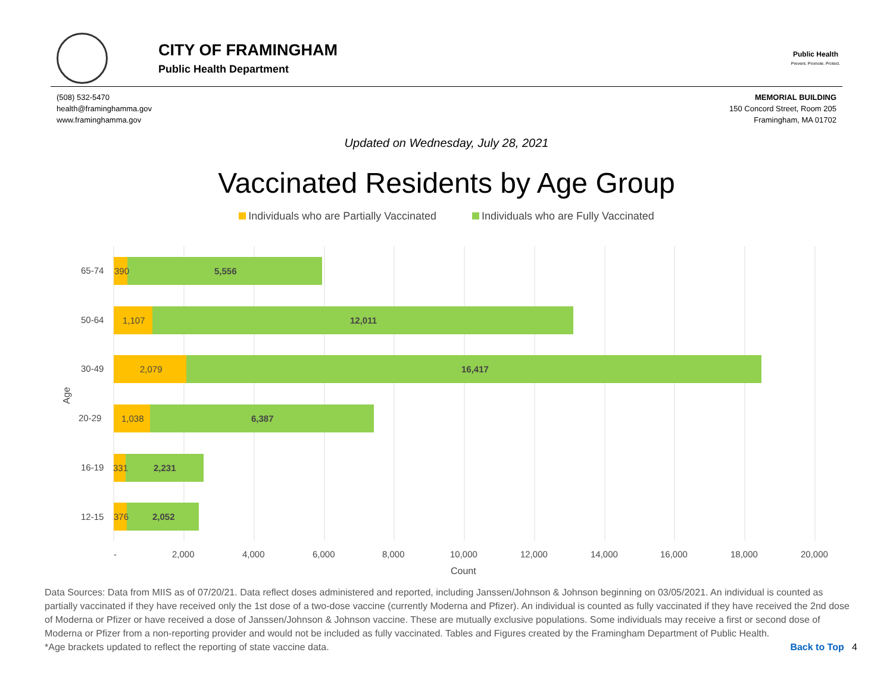CITY OF FRAMINGHAM
Public Health Department
Public Health
Prevent. Promote. Protect.
(508) 532-5470
health@framinghamma.gov
www.framinghamma.gov
MEMORIAL BUILDING
150 Concord Street, Room 205
Framingham, MA 01702
Updated on Wednesday, July 28, 2021
Vaccinated Residents by Age Group
Individuals who are Partially Vaccinated Individuals who are Fully Vaccinated
65-74
390
5,556
50-64
1,107
12,011
30-49
2,079
16,417
20-29
1,038
6,387
16-19
331
2,231
12-15
376
2,052
-
2,000
4,000
6,000
8,000
10,000
12,000
14,000
16,000
18,000
20,000
Count
Age
Data Sources: Data from MIIS as of 07/20/21. Data reflect doses administered and reported, including Janssen/Johnson & Johnson beginning on 03/05/2021. An individual is counted as partially vaccinated if they have received only the 1st dose of a two-dose vaccine (currently Moderna and Pfizer). An individual is counted as fully vaccinated if they have received the 2nd dose of Moderna or Pfizer or have received a dose of Janssen/Johnson & Johnson vaccine. These are mutually exclusive populations. Some individuals may receive a first or second dose of Moderna or Pfizer from a non-reporting provider and would not be included as fully vaccinated. Tables and Figures created by the Framingham Department of Public Health.
*Age brackets updated to reflect the reporting of state vaccine data. Back to Top 4